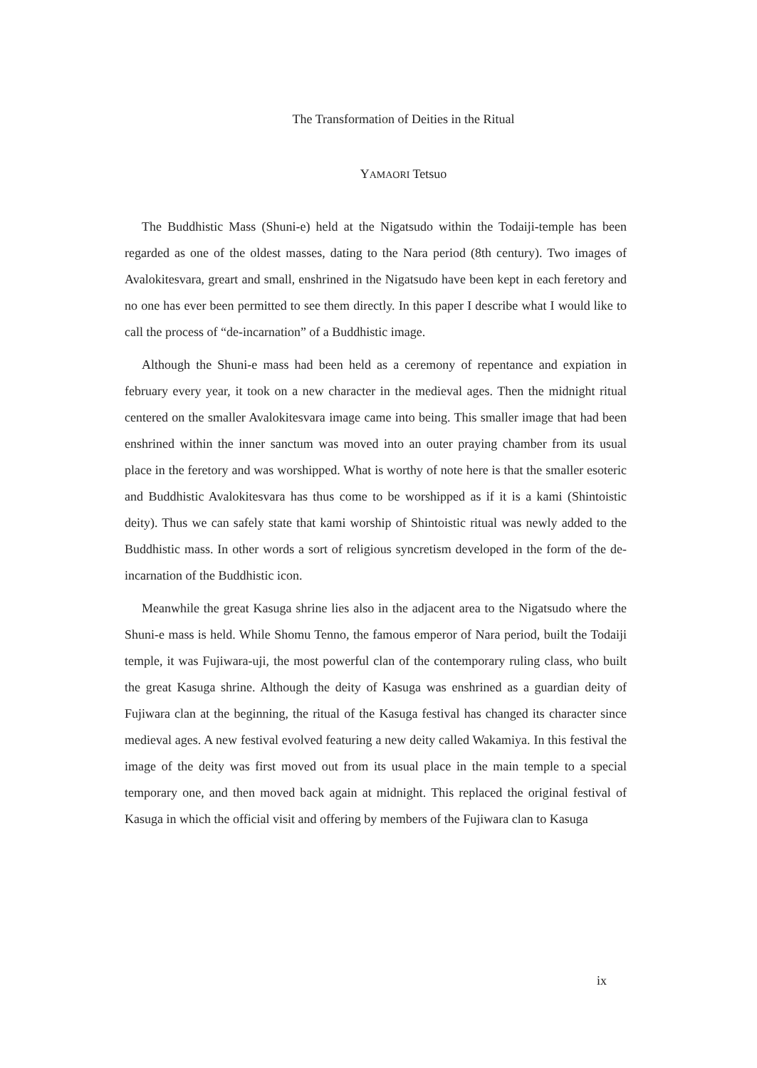The Transformation of Deities in the Ritual
YAMAORI Tetsuo
The Buddhistic Mass (Shuni-e) held at the Nigatsudo within the Todaiji-temple has been regarded as one of the oldest masses, dating to the Nara period (8th century). Two images of Avalokitesvara, greart and small, enshrined in the Nigatsudo have been kept in each feretory and no one has ever been permitted to see them directly. In this paper I describe what I would like to call the process of “de-incarnation” of a Buddhistic image.
Although the Shuni-e mass had been held as a ceremony of repentance and expiation in february every year, it took on a new character in the medieval ages. Then the midnight ritual centered on the smaller Avalokitesvara image came into being. This smaller image that had been enshrined within the inner sanctum was moved into an outer praying chamber from its usual place in the feretory and was worshipped. What is worthy of note here is that the smaller esoteric and Buddhistic Avalokitesvara has thus come to be worshipped as if it is a kami (Shintoistic deity). Thus we can safely state that kami worship of Shintoistic ritual was newly added to the Buddhistic mass. In other words a sort of religious syncretism developed in the form of the de-incarnation of the Buddhistic icon.
Meanwhile the great Kasuga shrine lies also in the adjacent area to the Nigatsudo where the Shuni-e mass is held. While Shomu Tenno, the famous emperor of Nara period, built the Todaiji temple, it was Fujiwara-uji, the most powerful clan of the contemporary ruling class, who built the great Kasuga shrine. Although the deity of Kasuga was enshrined as a guardian deity of Fujiwara clan at the beginning, the ritual of the Kasuga festival has changed its character since medieval ages. A new festival evolved featuring a new deity called Wakamiya. In this festival the image of the deity was first moved out from its usual place in the main temple to a special temporary one, and then moved back again at midnight. This replaced the original festival of Kasuga in which the official visit and offering by members of the Fujiwara clan to Kasuga
ix